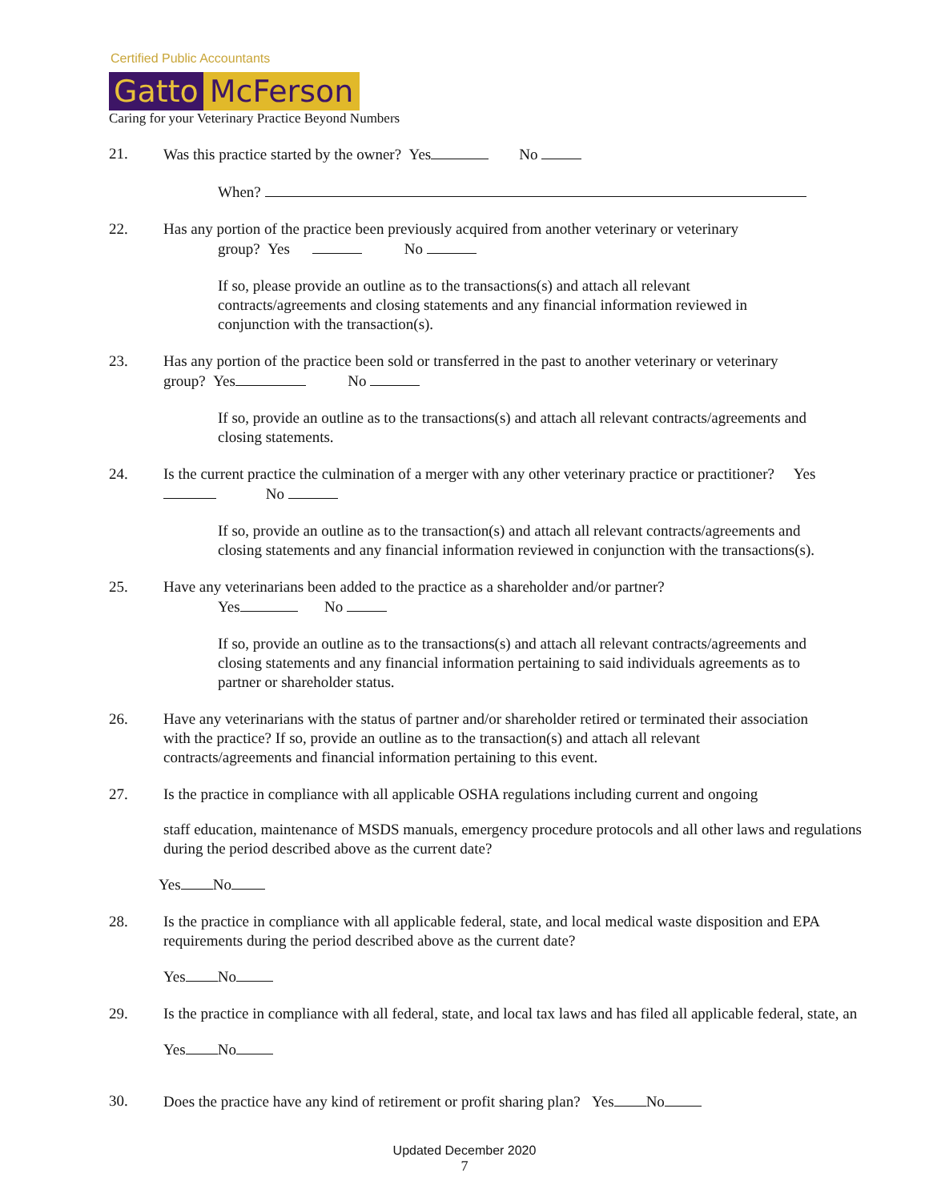Certified Public Accountants
Gatto McFerson
Caring for your Veterinary Practice Beyond Numbers
21. Was this practice started by the owner? Yes No
When?
22. Has any portion of the practice been previously acquired from another veterinary or veterinary
group? Yes No
If so, please provide an outline as to the transactions(s) and attach all relevant contracts/agreements and closing statements and any financial information reviewed in conjunction with the transaction(s).
23. Has any portion of the practice been sold or transferred in the past to another veterinary or veterinary group? Yes No
If so, provide an outline as to the transactions(s) and attach all relevant contracts/agreements and closing statements.
24. Is the current practice the culmination of a merger with any other veterinary practice or practitioner? Yes No
If so, provide an outline as to the transaction(s) and attach all relevant contracts/agreements and closing statements and any financial information reviewed in conjunction with the transactions(s).
25. Have any veterinarians been added to the practice as a shareholder and/or partner?
Yes No
If so, provide an outline as to the transactions(s) and attach all relevant contracts/agreements and closing statements and any financial information pertaining to said individuals agreements as to partner or shareholder status.
26. Have any veterinarians with the status of partner and/or shareholder retired or terminated their association with the practice? If so, provide an outline as to the transaction(s) and attach all relevant contracts/agreements and financial information pertaining to this event.
27. Is the practice in compliance with all applicable OSHA regulations including current and ongoing
staff education, maintenance of MSDS manuals, emergency procedure protocols and all other laws and regulations during the period described above as the current date?
Yes No
28. Is the practice in compliance with all applicable federal, state, and local medical waste disposition and EPA requirements during the period described above as the current date?
Yes No
29. Is the practice in compliance with all federal, state, and local tax laws and has filed all applicable federal, state, an
Yes No
30. Does the practice have any kind of retirement or profit sharing plan? Yes No
Updated December 2020
7